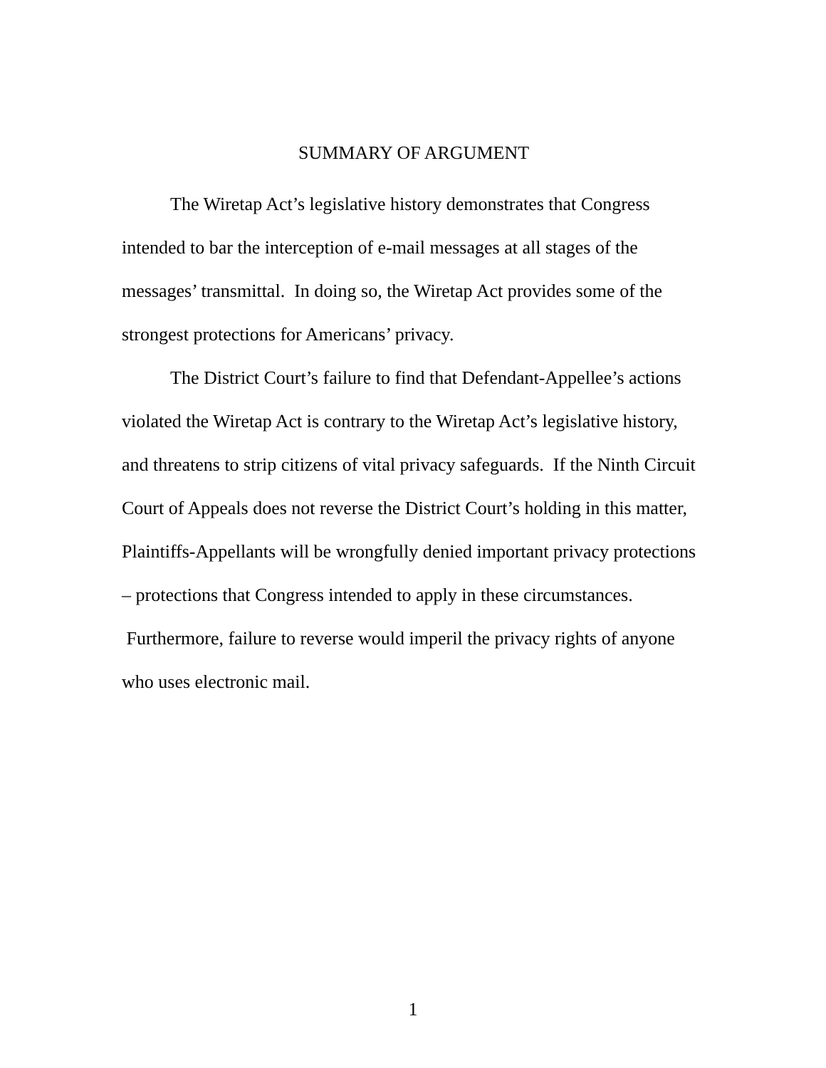SUMMARY OF ARGUMENT
The Wiretap Act’s legislative history demonstrates that Congress intended to bar the interception of e-mail messages at all stages of the messages’ transmittal. In doing so, the Wiretap Act provides some of the strongest protections for Americans’ privacy.
The District Court’s failure to find that Defendant-Appellee’s actions violated the Wiretap Act is contrary to the Wiretap Act’s legislative history, and threatens to strip citizens of vital privacy safeguards. If the Ninth Circuit Court of Appeals does not reverse the District Court’s holding in this matter, Plaintiffs-Appellants will be wrongfully denied important privacy protections – protections that Congress intended to apply in these circumstances. Furthermore, failure to reverse would imperil the privacy rights of anyone who uses electronic mail.
1